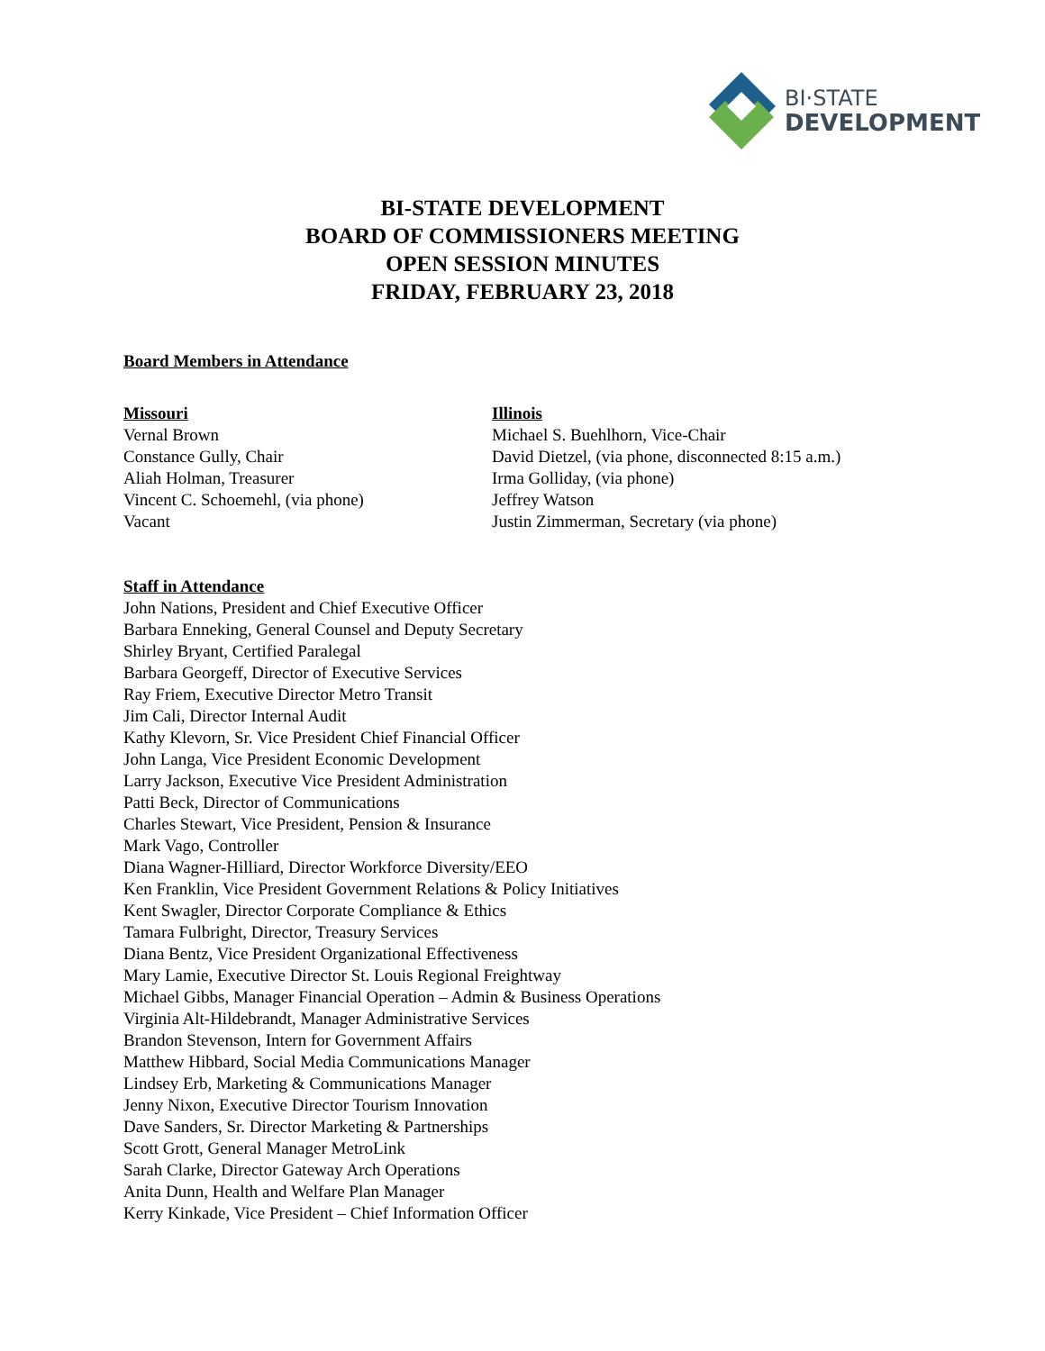BI·STATE
DEVELOPMENT
BI-STATE DEVELOPMENT
BOARD OF COMMISSIONERS MEETING
OPEN SESSION MINUTES
FRIDAY, FEBRUARY 23, 2018
Board Members in Attendance
Missouri
Vernal Brown
Constance Gully, Chair
Aliah Holman, Treasurer
Vincent C. Schoemehl, (via phone)
Vacant
Illinois
Michael S. Buehlhorn, Vice-Chair
David Dietzel, (via phone, disconnected 8:15 a.m.)
Irma Golliday, (via phone)
Jeffrey Watson
Justin Zimmerman, Secretary (via phone)
Staff in Attendance
John Nations, President and Chief Executive Officer
Barbara Enneking, General Counsel and Deputy Secretary
Shirley Bryant, Certified Paralegal
Barbara Georgeff, Director of Executive Services
Ray Friem, Executive Director Metro Transit
Jim Cali, Director Internal Audit
Kathy Klevorn, Sr. Vice President Chief Financial Officer
John Langa, Vice President Economic Development
Larry Jackson, Executive Vice President Administration
Patti Beck, Director of Communications
Charles Stewart, Vice President, Pension & Insurance
Mark Vago, Controller
Diana Wagner-Hilliard, Director Workforce Diversity/EEO
Ken Franklin, Vice President Government Relations & Policy Initiatives
Kent Swagler, Director Corporate Compliance & Ethics
Tamara Fulbright, Director, Treasury Services
Diana Bentz, Vice President Organizational Effectiveness
Mary Lamie, Executive Director St. Louis Regional Freightway
Michael Gibbs, Manager Financial Operation – Admin & Business Operations
Virginia Alt-Hildebrandt, Manager Administrative Services
Brandon Stevenson, Intern for Government Affairs
Matthew Hibbard, Social Media Communications Manager
Lindsey Erb, Marketing & Communications Manager
Jenny Nixon, Executive Director Tourism Innovation
Dave Sanders, Sr. Director Marketing & Partnerships
Scott Grott, General Manager MetroLink
Sarah Clarke, Director Gateway Arch Operations
Anita Dunn, Health and Welfare Plan Manager
Kerry Kinkade, Vice President – Chief Information Officer